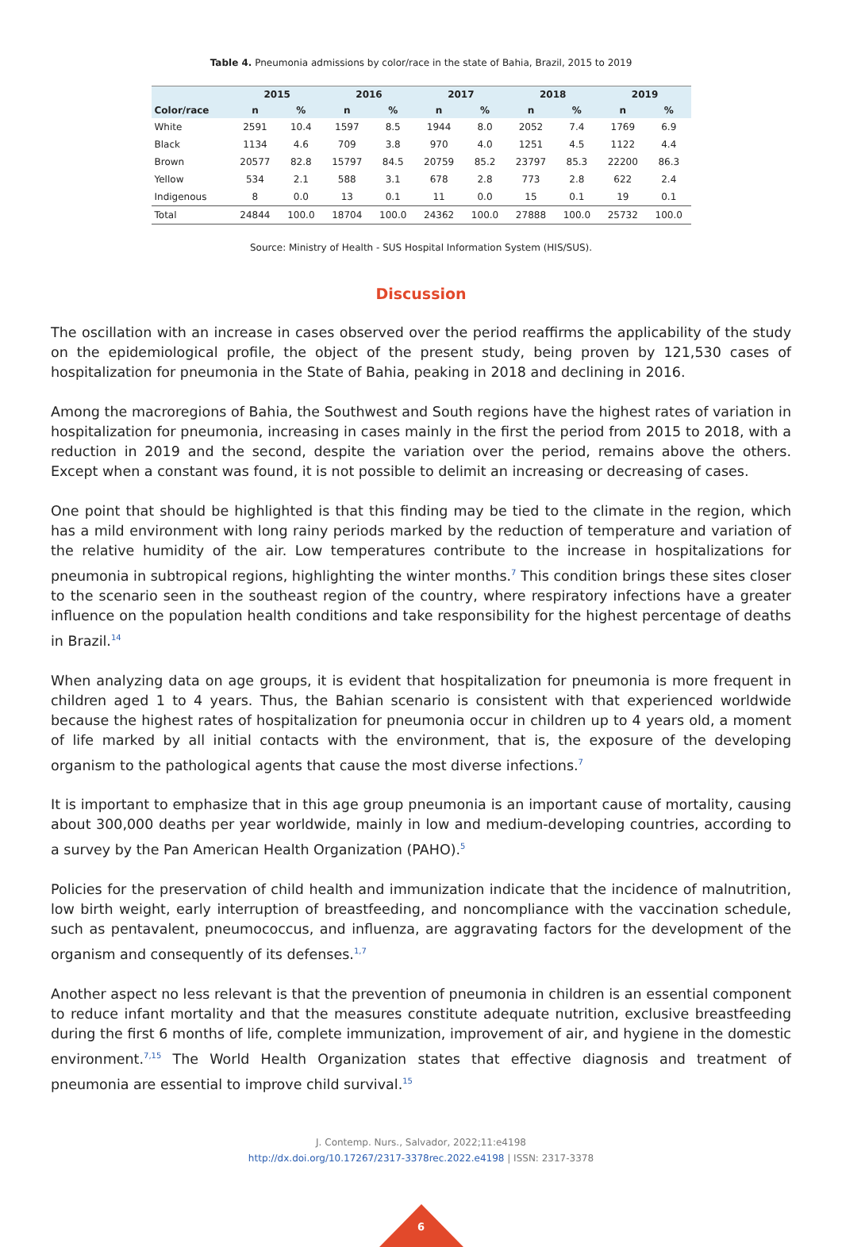Table 4. Pneumonia admissions by color/race in the state of Bahia, Brazil, 2015 to 2019
| | 2015 | | 2016 | | 2017 | | 2018 | | 2019 | |
| --- | --- | --- | --- | --- | --- | --- | --- | --- | --- | --- |
| Color/race | n | % | n | % | n | % | n | % | n | % |
| White | 2591 | 10.4 | 1597 | 8.5 | 1944 | 8.0 | 2052 | 7.4 | 1769 | 6.9 |
| Black | 1134 | 4.6 | 709 | 3.8 | 970 | 4.0 | 1251 | 4.5 | 1122 | 4.4 |
| Brown | 20577 | 82.8 | 15797 | 84.5 | 20759 | 85.2 | 23797 | 85.3 | 22200 | 86.3 |
| Yellow | 534 | 2.1 | 588 | 3.1 | 678 | 2.8 | 773 | 2.8 | 622 | 2.4 |
| Indigenous | 8 | 0.0 | 13 | 0.1 | 11 | 0.0 | 15 | 0.1 | 19 | 0.1 |
| Total | 24844 | 100.0 | 18704 | 100.0 | 24362 | 100.0 | 27888 | 100.0 | 25732 | 100.0 |
Source: Ministry of Health - SUS Hospital Information System (HIS/SUS).
Discussion
The oscillation with an increase in cases observed over the period reaffirms the applicability of the study on the epidemiological profile, the object of the present study, being proven by 121,530 cases of hospitalization for pneumonia in the State of Bahia, peaking in 2018 and declining in 2016.
Among the macroregions of Bahia, the Southwest and South regions have the highest rates of variation in hospitalization for pneumonia, increasing in cases mainly in the first the period from 2015 to 2018, with a reduction in 2019 and the second, despite the variation over the period, remains above the others. Except when a constant was found, it is not possible to delimit an increasing or decreasing of cases.
One point that should be highlighted is that this finding may be tied to the climate in the region, which has a mild environment with long rainy periods marked by the reduction of temperature and variation of the relative humidity of the air. Low temperatures contribute to the increase in hospitalizations for pneumonia in subtropical regions, highlighting the winter months.<sup>7</sup> This condition brings these sites closer to the scenario seen in the southeast region of the country, where respiratory infections have a greater influence on the population health conditions and take responsibility for the highest percentage of deaths in Brazil.<sup>14</sup>
When analyzing data on age groups, it is evident that hospitalization for pneumonia is more frequent in children aged 1 to 4 years. Thus, the Bahian scenario is consistent with that experienced worldwide because the highest rates of hospitalization for pneumonia occur in children up to 4 years old, a moment of life marked by all initial contacts with the environment, that is, the exposure of the developing organism to the pathological agents that cause the most diverse infections.<sup>7</sup>
It is important to emphasize that in this age group pneumonia is an important cause of mortality, causing about 300,000 deaths per year worldwide, mainly in low and medium-developing countries, according to a survey by the Pan American Health Organization (PAHO).<sup>5</sup>
Policies for the preservation of child health and immunization indicate that the incidence of malnutrition, low birth weight, early interruption of breastfeeding, and noncompliance with the vaccination schedule, such as pentavalent, pneumococcus, and influenza, are aggravating factors for the development of the organism and consequently of its defenses.<sup>1,7</sup>
Another aspect no less relevant is that the prevention of pneumonia in children is an essential component to reduce infant mortality and that the measures constitute adequate nutrition, exclusive breastfeeding during the first 6 months of life, complete immunization, improvement of air, and hygiene in the domestic environment.<sup>7,15</sup> The World Health Organization states that effective diagnosis and treatment of pneumonia are essential to improve child survival.<sup>15</sup>
J. Contemp. Nurs., Salvador, 2022;11:e4198
http://dx.doi.org/10.17267/2317-3378rec.2022.e4198 | ISSN: 2317-3378
6